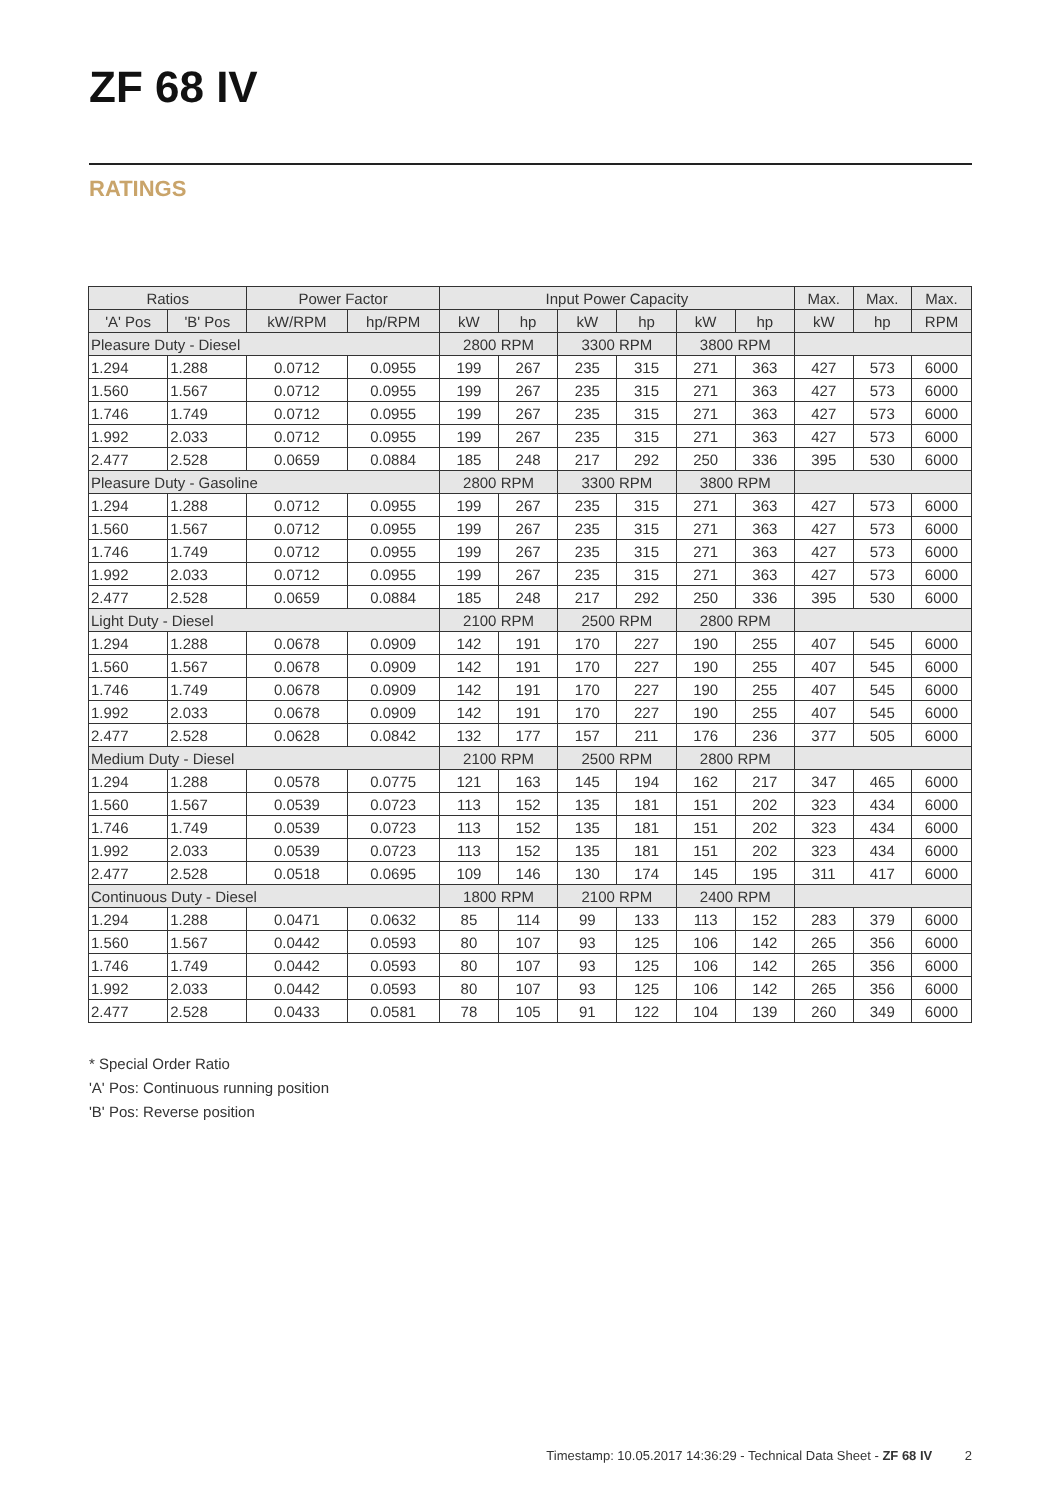ZF 68 IV
RATINGS
| Ratios | | Power Factor | | Input Power Capacity | | | | | | Max. | Max. | Max. |
| --- | --- | --- | --- | --- | --- | --- | --- | --- | --- | --- | --- | --- |
| 'A' Pos | 'B' Pos | kW/RPM | hp/RPM | kW | hp | kW | hp | kW | hp | kW | hp | RPM |
| Pleasure Duty - Diesel | | | | 2800 RPM | | 3300 RPM | | 3800 RPM | | | | |
| 1.294 | 1.288 | 0.0712 | 0.0955 | 199 | 267 | 235 | 315 | 271 | 363 | 427 | 573 | 6000 |
| 1.560 | 1.567 | 0.0712 | 0.0955 | 199 | 267 | 235 | 315 | 271 | 363 | 427 | 573 | 6000 |
| 1.746 | 1.749 | 0.0712 | 0.0955 | 199 | 267 | 235 | 315 | 271 | 363 | 427 | 573 | 6000 |
| 1.992 | 2.033 | 0.0712 | 0.0955 | 199 | 267 | 235 | 315 | 271 | 363 | 427 | 573 | 6000 |
| 2.477 | 2.528 | 0.0659 | 0.0884 | 185 | 248 | 217 | 292 | 250 | 336 | 395 | 530 | 6000 |
| Pleasure Duty - Gasoline | | | | 2800 RPM | | 3300 RPM | | 3800 RPM | | | | |
| 1.294 | 1.288 | 0.0712 | 0.0955 | 199 | 267 | 235 | 315 | 271 | 363 | 427 | 573 | 6000 |
| 1.560 | 1.567 | 0.0712 | 0.0955 | 199 | 267 | 235 | 315 | 271 | 363 | 427 | 573 | 6000 |
| 1.746 | 1.749 | 0.0712 | 0.0955 | 199 | 267 | 235 | 315 | 271 | 363 | 427 | 573 | 6000 |
| 1.992 | 2.033 | 0.0712 | 0.0955 | 199 | 267 | 235 | 315 | 271 | 363 | 427 | 573 | 6000 |
| 2.477 | 2.528 | 0.0659 | 0.0884 | 185 | 248 | 217 | 292 | 250 | 336 | 395 | 530 | 6000 |
| Light Duty - Diesel | | | | 2100 RPM | | 2500 RPM | | 2800 RPM | | | | |
| 1.294 | 1.288 | 0.0678 | 0.0909 | 142 | 191 | 170 | 227 | 190 | 255 | 407 | 545 | 6000 |
| 1.560 | 1.567 | 0.0678 | 0.0909 | 142 | 191 | 170 | 227 | 190 | 255 | 407 | 545 | 6000 |
| 1.746 | 1.749 | 0.0678 | 0.0909 | 142 | 191 | 170 | 227 | 190 | 255 | 407 | 545 | 6000 |
| 1.992 | 2.033 | 0.0678 | 0.0909 | 142 | 191 | 170 | 227 | 190 | 255 | 407 | 545 | 6000 |
| 2.477 | 2.528 | 0.0628 | 0.0842 | 132 | 177 | 157 | 211 | 176 | 236 | 377 | 505 | 6000 |
| Medium Duty - Diesel | | | | 2100 RPM | | 2500 RPM | | 2800 RPM | | | | |
| 1.294 | 1.288 | 0.0578 | 0.0775 | 121 | 163 | 145 | 194 | 162 | 217 | 347 | 465 | 6000 |
| 1.560 | 1.567 | 0.0539 | 0.0723 | 113 | 152 | 135 | 181 | 151 | 202 | 323 | 434 | 6000 |
| 1.746 | 1.749 | 0.0539 | 0.0723 | 113 | 152 | 135 | 181 | 151 | 202 | 323 | 434 | 6000 |
| 1.992 | 2.033 | 0.0539 | 0.0723 | 113 | 152 | 135 | 181 | 151 | 202 | 323 | 434 | 6000 |
| 2.477 | 2.528 | 0.0518 | 0.0695 | 109 | 146 | 130 | 174 | 145 | 195 | 311 | 417 | 6000 |
| Continuous Duty - Diesel | | | | 1800 RPM | | 2100 RPM | | 2400 RPM | | | | |
| 1.294 | 1.288 | 0.0471 | 0.0632 | 85 | 114 | 99 | 133 | 113 | 152 | 283 | 379 | 6000 |
| 1.560 | 1.567 | 0.0442 | 0.0593 | 80 | 107 | 93 | 125 | 106 | 142 | 265 | 356 | 6000 |
| 1.746 | 1.749 | 0.0442 | 0.0593 | 80 | 107 | 93 | 125 | 106 | 142 | 265 | 356 | 6000 |
| 1.992 | 2.033 | 0.0442 | 0.0593 | 80 | 107 | 93 | 125 | 106 | 142 | 265 | 356 | 6000 |
| 2.477 | 2.528 | 0.0433 | 0.0581 | 78 | 105 | 91 | 122 | 104 | 139 | 260 | 349 | 6000 |
* Special Order Ratio
'A' Pos: Continuous running position
'B' Pos: Reverse position
Timestamp: 10.05.2017 14:36:29 - Technical Data Sheet - ZF 68 IV 2